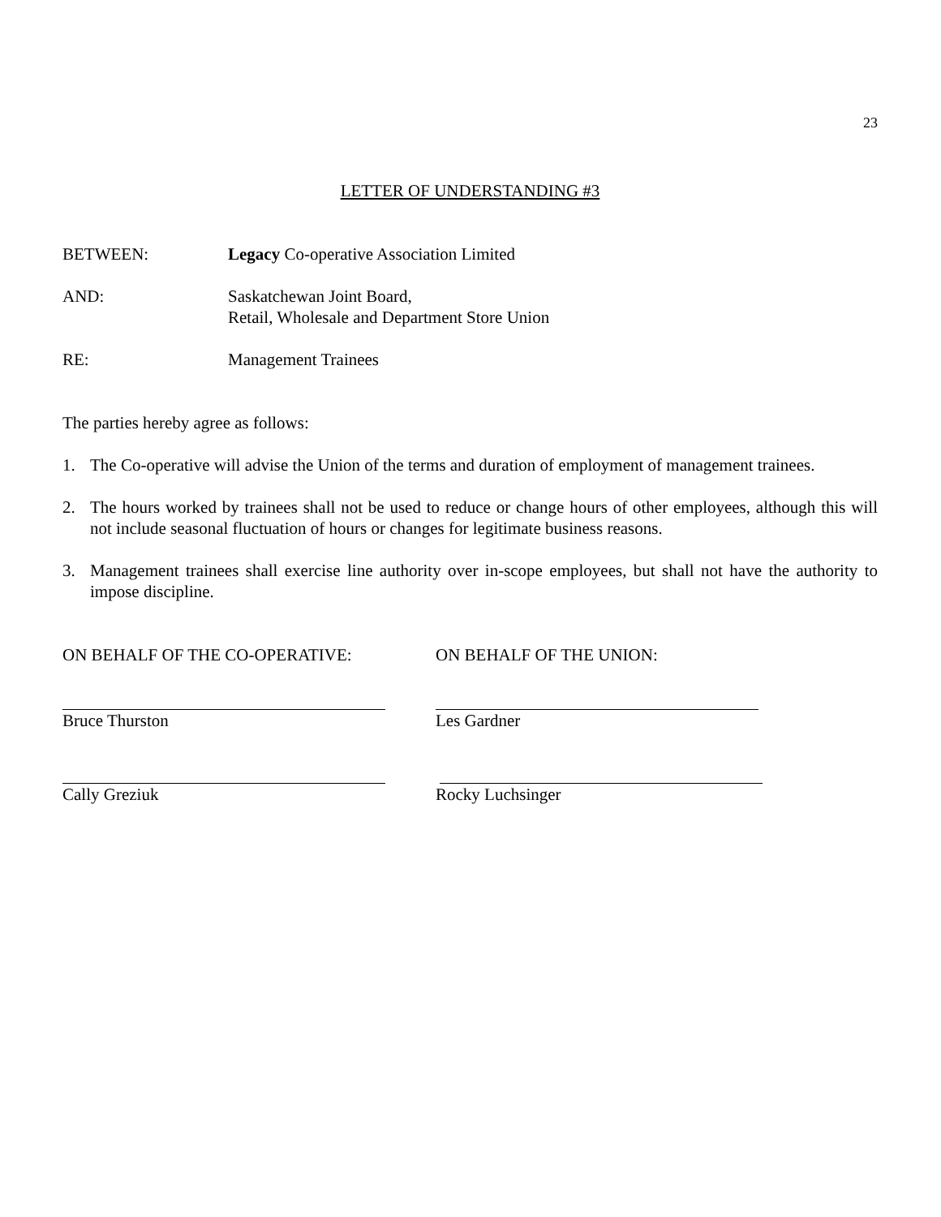23
LETTER OF UNDERSTANDING #3
BETWEEN: Legacy Co-operative Association Limited
AND: Saskatchewan Joint Board,
Retail, Wholesale and Department Store Union
RE: Management Trainees
The parties hereby agree as follows:
1. The Co-operative will advise the Union of the terms and duration of employment of management trainees.
2. The hours worked by trainees shall not be used to reduce or change hours of other employees, although this will not include seasonal fluctuation of hours or changes for legitimate business reasons.
3. Management trainees shall exercise line authority over in-scope employees, but shall not have the authority to impose discipline.
ON BEHALF OF THE CO-OPERATIVE: ON BEHALF OF THE UNION:
Bruce Thurston Les Gardner
Cally Greziuk Rocky Luchsinger